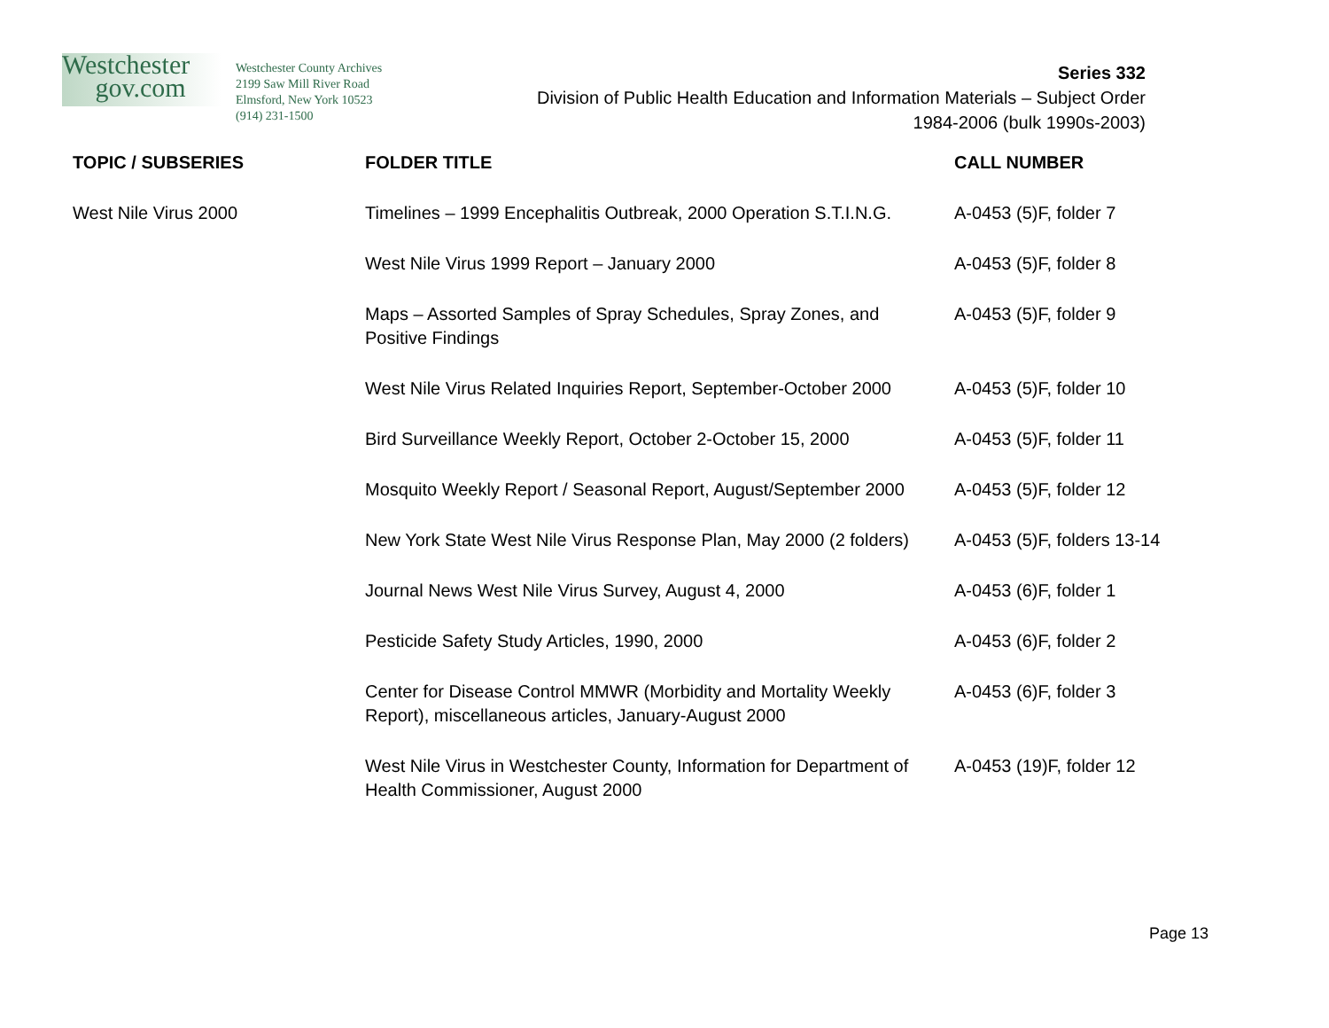Westchester
gov.com
Westchester County Archives
2199 Saw Mill River Road
Elmsford, New York 10523
(914) 231-1500
Series 332
Division of Public Health Education and Information Materials – Subject Order
1984-2006 (bulk 1990s-2003)
| TOPIC / SUBSERIES | FOLDER TITLE | CALL NUMBER |
| --- | --- | --- |
| West Nile Virus 2000 | Timelines – 1999 Encephalitis Outbreak, 2000 Operation S.T.I.N.G. | A-0453 (5)F, folder 7 |
| | West Nile Virus 1999 Report – January 2000 | A-0453 (5)F, folder 8 |
| | Maps – Assorted Samples of Spray Schedules, Spray Zones, and Positive Findings | A-0453 (5)F, folder 9 |
| | West Nile Virus Related Inquiries Report, September-October 2000 | A-0453 (5)F, folder 10 |
| | Bird Surveillance Weekly Report, October 2-October 15, 2000 | A-0453 (5)F, folder 11 |
| | Mosquito Weekly Report / Seasonal Report, August/September 2000 | A-0453 (5)F, folder 12 |
| | New York State West Nile Virus Response Plan, May 2000 (2 folders) | A-0453 (5)F, folders 13-14 |
| | Journal News West Nile Virus Survey, August 4, 2000 | A-0453 (6)F, folder 1 |
| | Pesticide Safety Study Articles, 1990, 2000 | A-0453 (6)F, folder 2 |
| | Center for Disease Control MMWR (Morbidity and Mortality Weekly Report), miscellaneous articles, January-August 2000 | A-0453 (6)F, folder 3 |
| | West Nile Virus in Westchester County, Information for Department of Health Commissioner, August 2000 | A-0453 (19)F, folder 12 |
Page 13